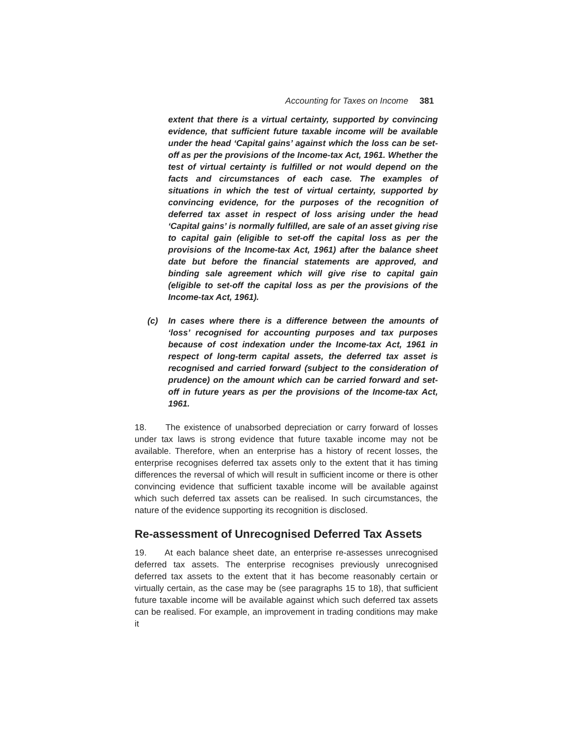Accounting for Taxes on Income 381
extent that there is a virtual certainty, supported by convincing evidence, that sufficient future taxable income will be available under the head ‘Capital gains’ against which the loss can be set-off as per the provisions of the Income-tax Act, 1961. Whether the test of virtual certainty is fulfilled or not would depend on the facts and circumstances of each case. The examples of situations in which the test of virtual certainty, supported by convincing evidence, for the purposes of the recognition of deferred tax asset in respect of loss arising under the head ‘Capital gains’ is normally fulfilled, are sale of an asset giving rise to capital gain (eligible to set-off the capital loss as per the provisions of the Income-tax Act, 1961) after the balance sheet date but before the financial statements are approved, and binding sale agreement which will give rise to capital gain (eligible to set-off the capital loss as per the provisions of the Income-tax Act, 1961).
(c) In cases where there is a difference between the amounts of ‘loss’ recognised for accounting purposes and tax purposes because of cost indexation under the Income-tax Act, 1961 in respect of long-term capital assets, the deferred tax asset is recognised and carried forward (subject to the consideration of prudence) on the amount which can be carried forward and set-off in future years as per the provisions of the Income-tax Act, 1961.
18. The existence of unabsorbed depreciation or carry forward of losses under tax laws is strong evidence that future taxable income may not be available. Therefore, when an enterprise has a history of recent losses, the enterprise recognises deferred tax assets only to the extent that it has timing differences the reversal of which will result in sufficient income or there is other convincing evidence that sufficient taxable income will be available against which such deferred tax assets can be realised. In such circumstances, the nature of the evidence supporting its recognition is disclosed.
Re-assessment of Unrecognised Deferred Tax Assets
19. At each balance sheet date, an enterprise re-assesses unrecognised deferred tax assets. The enterprise recognises previously unrecognised deferred tax assets to the extent that it has become reasonably certain or virtually certain, as the case may be (see paragraphs 15 to 18), that sufficient future taxable income will be available against which such deferred tax assets can be realised. For example, an improvement in trading conditions may make it